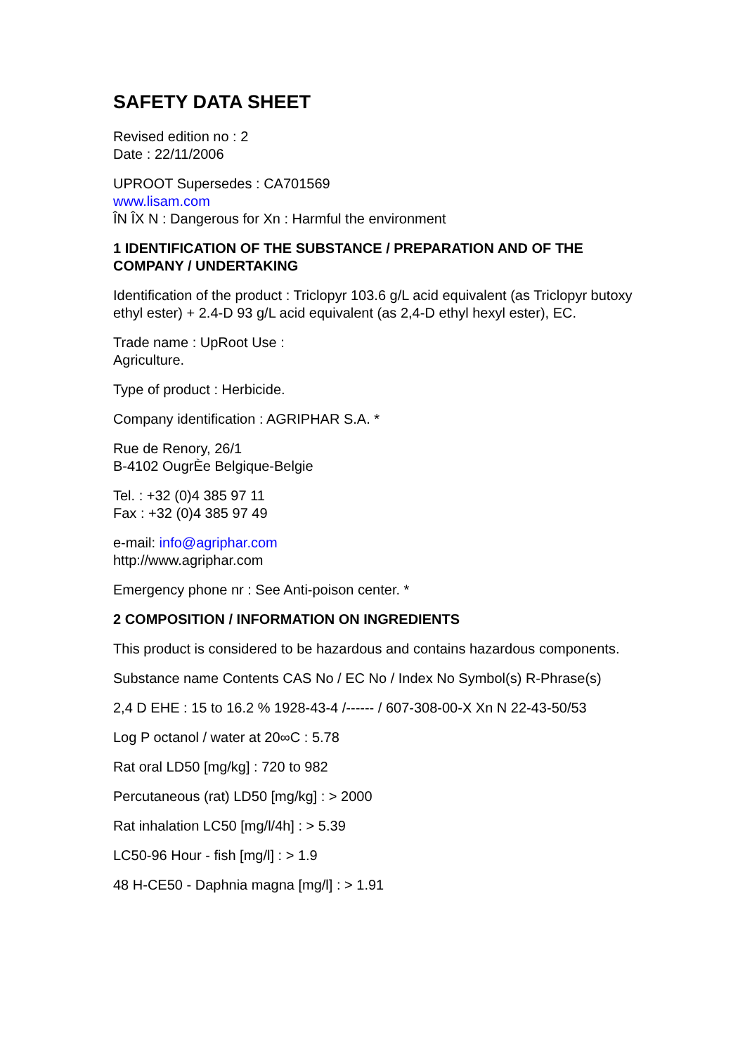SAFETY DATA SHEET
Revised edition no : 2
Date : 22/11/2006
UPROOT Supersedes : CA701569
www.lisam.com
ÎN ÎX N : Dangerous for Xn : Harmful the environment
1 IDENTIFICATION OF THE SUBSTANCE / PREPARATION AND OF THE COMPANY / UNDERTAKING
Identification of the product : Triclopyr 103.6 g/L acid equivalent (as Triclopyr butoxy ethyl ester) + 2.4-D 93 g/L acid equivalent (as 2,4-D ethyl hexyl ester), EC.
Trade name : UpRoot Use :
Agriculture.
Type of product : Herbicide.
Company identification : AGRIPHAR S.A. *
Rue de Renory, 26/1
B-4102 OugrÈe Belgique-Belgie
Tel. : +32 (0)4 385 97 11
Fax : +32 (0)4 385 97 49
e-mail: info@agriphar.com
http://www.agriphar.com
Emergency phone nr : See Anti-poison center. *
2 COMPOSITION / INFORMATION ON INGREDIENTS
This product is considered to be hazardous and contains hazardous components.
Substance name Contents CAS No / EC No / Index No Symbol(s) R-Phrase(s)
2,4 D EHE : 15 to 16.2 % 1928-43-4 /------ / 607-308-00-X Xn N 22-43-50/53
Log P octanol / water at 20∞C : 5.78
Rat oral LD50 [mg/kg] : 720 to 982
Percutaneous (rat) LD50 [mg/kg] : > 2000
Rat inhalation LC50 [mg/l/4h] : > 5.39
LC50-96 Hour - fish [mg/l] : > 1.9
48 H-CE50 - Daphnia magna [mg/l] : > 1.91